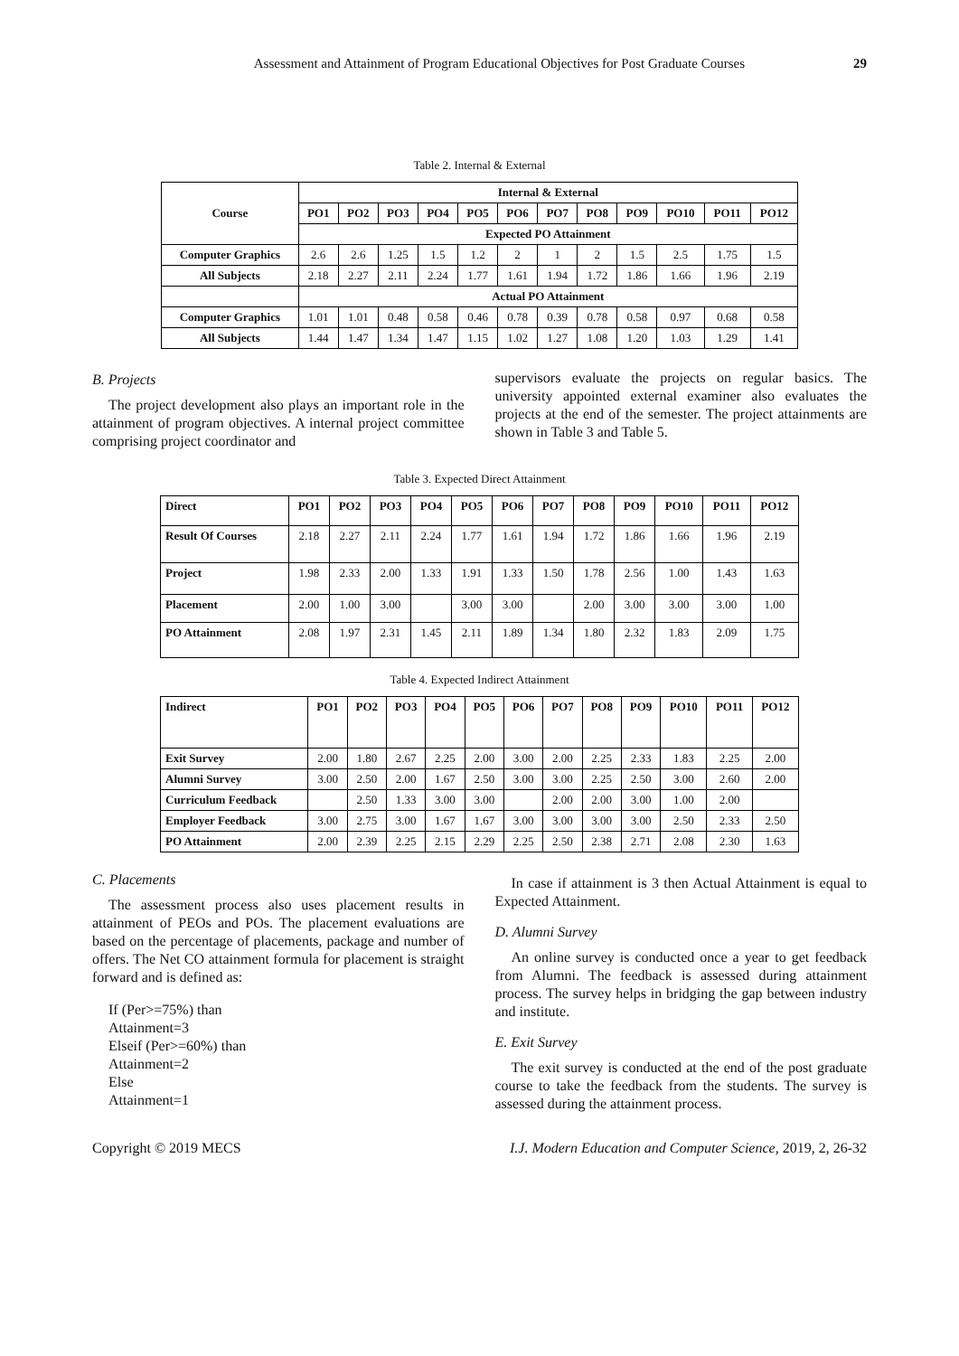Assessment and Attainment of Program Educational Objectives for Post Graduate Courses 29
Table 2. Internal & External
| Course | Internal & External | | | | | | | | | | | |
| --- | --- | --- | --- | --- | --- | --- | --- | --- | --- | --- | --- | --- |
| | PO1 | PO2 | PO3 | PO4 | PO5 | PO6 | PO7 | PO8 | PO9 | PO10 | PO11 | PO12 |
| | Expected PO Attainment | | | | | | | | | | | |
| Computer Graphics | 2.6 | 2.6 | 1.25 | 1.5 | 1.2 | 2 | 1 | 2 | 1.5 | 2.5 | 1.75 | 1.5 |
| All Subjects | 2.18 | 2.27 | 2.11 | 2.24 | 1.77 | 1.61 | 1.94 | 1.72 | 1.86 | 1.66 | 1.96 | 2.19 |
| | Actual PO Attainment | | | | | | | | | | | |
| Computer Graphics | 1.01 | 1.01 | 0.48 | 0.58 | 0.46 | 0.78 | 0.39 | 0.78 | 0.58 | 0.97 | 0.68 | 0.58 |
| All Subjects | 1.44 | 1.47 | 1.34 | 1.47 | 1.15 | 1.02 | 1.27 | 1.08 | 1.20 | 1.03 | 1.29 | 1.41 |
B. Projects
The project development also plays an important role in the attainment of program objectives. A internal project committee comprising project coordinator and
supervisors evaluate the projects on regular basics. The university appointed external examiner also evaluates the projects at the end of the semester. The project attainments are shown in Table 3 and Table 5.
Table 3. Expected Direct Attainment
| Direct | PO1 | PO2 | PO3 | PO4 | PO5 | PO6 | PO7 | PO8 | PO9 | PO10 | PO11 | PO12 |
| Result Of Courses | 2.18 | 2.27 | 2.11 | 2.24 | 1.77 | 1.61 | 1.94 | 1.72 | 1.86 | 1.66 | 1.96 | 2.19 |
| Project | 1.98 | 2.33 | 2.00 | 1.33 | 1.91 | 1.33 | 1.50 | 1.78 | 2.56 | 1.00 | 1.43 | 1.63 |
| Placement | 2.00 | 1.00 | 3.00 | | 3.00 | 3.00 | | 2.00 | 3.00 | 3.00 | 3.00 | 1.00 |
| PO Attainment | 2.08 | 1.97 | 2.31 | 1.45 | 2.11 | 1.89 | 1.34 | 1.80 | 2.32 | 1.83 | 2.09 | 1.75 |
Table 4. Expected Indirect Attainment
| Indirect | PO1 | PO2 | PO3 | PO4 | PO5 | PO6 | PO7 | PO8 | PO9 | PO10 | PO11 | PO12 |
| Exit Survey | 2.00 | 1.80 | 2.67 | 2.25 | 2.00 | 3.00 | 2.00 | 2.25 | 2.33 | 1.83 | 2.25 | 2.00 |
| Alumni Survey | 3.00 | 2.50 | 2.00 | 1.67 | 2.50 | 3.00 | 3.00 | 2.25 | 2.50 | 3.00 | 2.60 | 2.00 |
| Curriculum Feedback | | 2.50 | 1.33 | 3.00 | 3.00 | | 2.00 | 2.00 | 3.00 | 1.00 | 2.00 | |
| Employer Feedback | 3.00 | 2.75 | 3.00 | 1.67 | 1.67 | 3.00 | 3.00 | 3.00 | 3.00 | 2.50 | 2.33 | 2.50 |
| PO Attainment | 2.00 | 2.39 | 2.25 | 2.15 | 2.29 | 2.25 | 2.50 | 2.38 | 2.71 | 2.08 | 2.30 | 1.63 |
C. Placements
The assessment process also uses placement results in attainment of PEOs and POs. The placement evaluations are based on the percentage of placements, package and number of offers. The Net CO attainment formula for placement is straight forward and is defined as:
If (Per>=75%) than
Attainment=3
Elseif (Per>=60%) than
Attainment=2
Else
Attainment=1
In case if attainment is 3 then Actual Attainment is equal to Expected Attainment.
D. Alumni Survey
An online survey is conducted once a year to get feedback from Alumni. The feedback is assessed during attainment process. The survey helps in bridging the gap between industry and institute.
E. Exit Survey
The exit survey is conducted at the end of the post graduate course to take the feedback from the students. The survey is assessed during the attainment process.
Copyright © 2019 MECS I.J. Modern Education and Computer Science, 2019, 2, 26-32